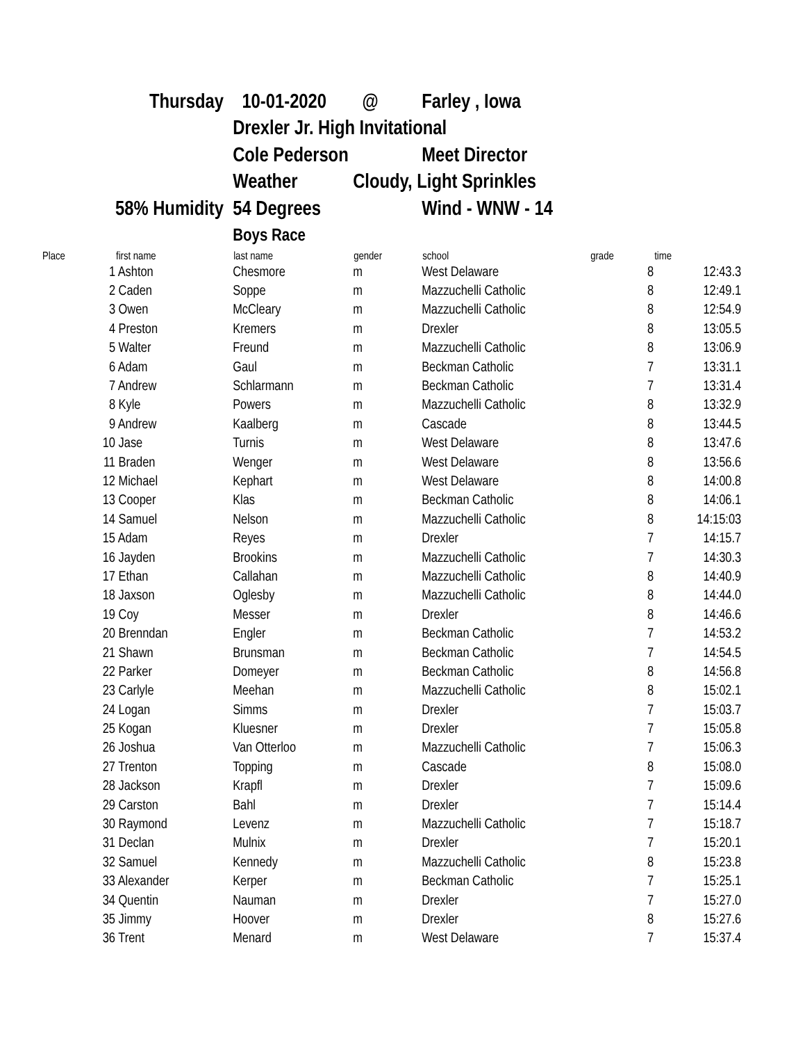| | Thursday | 10-01-2020 | @ | Farley , Iowa | | |
| | | Drexler Jr. High Invitational | | | | |
| | | Cole Pederson | | Meet Director | | |
| | | Weather | Cloudy, Light Sprinkles | | | |
| | 58% Humidity | 54 Degrees | | Wind - WNW - 14 | | |
| | | Boys Race | | | | |
| Place | first name | last name | gender | school | grade | time |
| 1 | Ashton | Chesmore | m | West Delaware | 8 | 12:43.3 |
| 2 | Caden | Soppe | m | Mazzuchelli Catholic | 8 | 12:49.1 |
| 3 | Owen | McCleary | m | Mazzuchelli Catholic | 8 | 12:54.9 |
| 4 | Preston | Kremers | m | Drexler | 8 | 13:05.5 |
| 5 | Walter | Freund | m | Mazzuchelli Catholic | 8 | 13:06.9 |
| 6 | Adam | Gaul | m | Beckman Catholic | 7 | 13:31.1 |
| 7 | Andrew | Schlarmann | m | Beckman Catholic | 7 | 13:31.4 |
| 8 | Kyle | Powers | m | Mazzuchelli Catholic | 8 | 13:32.9 |
| 9 | Andrew | Kaalberg | m | Cascade | 8 | 13:44.5 |
| 10 | Jase | Turnis | m | West Delaware | 8 | 13:47.6 |
| 11 | Braden | Wenger | m | West Delaware | 8 | 13:56.6 |
| 12 | Michael | Kephart | m | West Delaware | 8 | 14:00.8 |
| 13 | Cooper | Klas | m | Beckman Catholic | 8 | 14:06.1 |
| 14 | Samuel | Nelson | m | Mazzuchelli Catholic | 8 | 14:15:03 |
| 15 | Adam | Reyes | m | Drexler | 7 | 14:15.7 |
| 16 | Jayden | Brookins | m | Mazzuchelli Catholic | 7 | 14:30.3 |
| 17 | Ethan | Callahan | m | Mazzuchelli Catholic | 8 | 14:40.9 |
| 18 | Jaxson | Oglesby | m | Mazzuchelli Catholic | 8 | 14:44.0 |
| 19 | Coy | Messer | m | Drexler | 8 | 14:46.6 |
| 20 | Brenndan | Engler | m | Beckman Catholic | 7 | 14:53.2 |
| 21 | Shawn | Brunsman | m | Beckman Catholic | 7 | 14:54.5 |
| 22 | Parker | Domeyer | m | Beckman Catholic | 8 | 14:56.8 |
| 23 | Carlyle | Meehan | m | Mazzuchelli Catholic | 8 | 15:02.1 |
| 24 | Logan | Simms | m | Drexler | 7 | 15:03.7 |
| 25 | Kogan | Kluesner | m | Drexler | 7 | 15:05.8 |
| 26 | Joshua | Van Otterloo | m | Mazzuchelli Catholic | 7 | 15:06.3 |
| 27 | Trenton | Topping | m | Cascade | 8 | 15:08.0 |
| 28 | Jackson | Krapfl | m | Drexler | 7 | 15:09.6 |
| 29 | Carston | Bahl | m | Drexler | 7 | 15:14.4 |
| 30 | Raymond | Levenz | m | Mazzuchelli Catholic | 7 | 15:18.7 |
| 31 | Declan | Mulnix | m | Drexler | 7 | 15:20.1 |
| 32 | Samuel | Kennedy | m | Mazzuchelli Catholic | 8 | 15:23.8 |
| 33 | Alexander | Kerper | m | Beckman Catholic | 7 | 15:25.1 |
| 34 | Quentin | Nauman | m | Drexler | 7 | 15:27.0 |
| 35 | Jimmy | Hoover | m | Drexler | 8 | 15:27.6 |
| 36 | Trent | Menard | m | West Delaware | 7 | 15:37.4 |